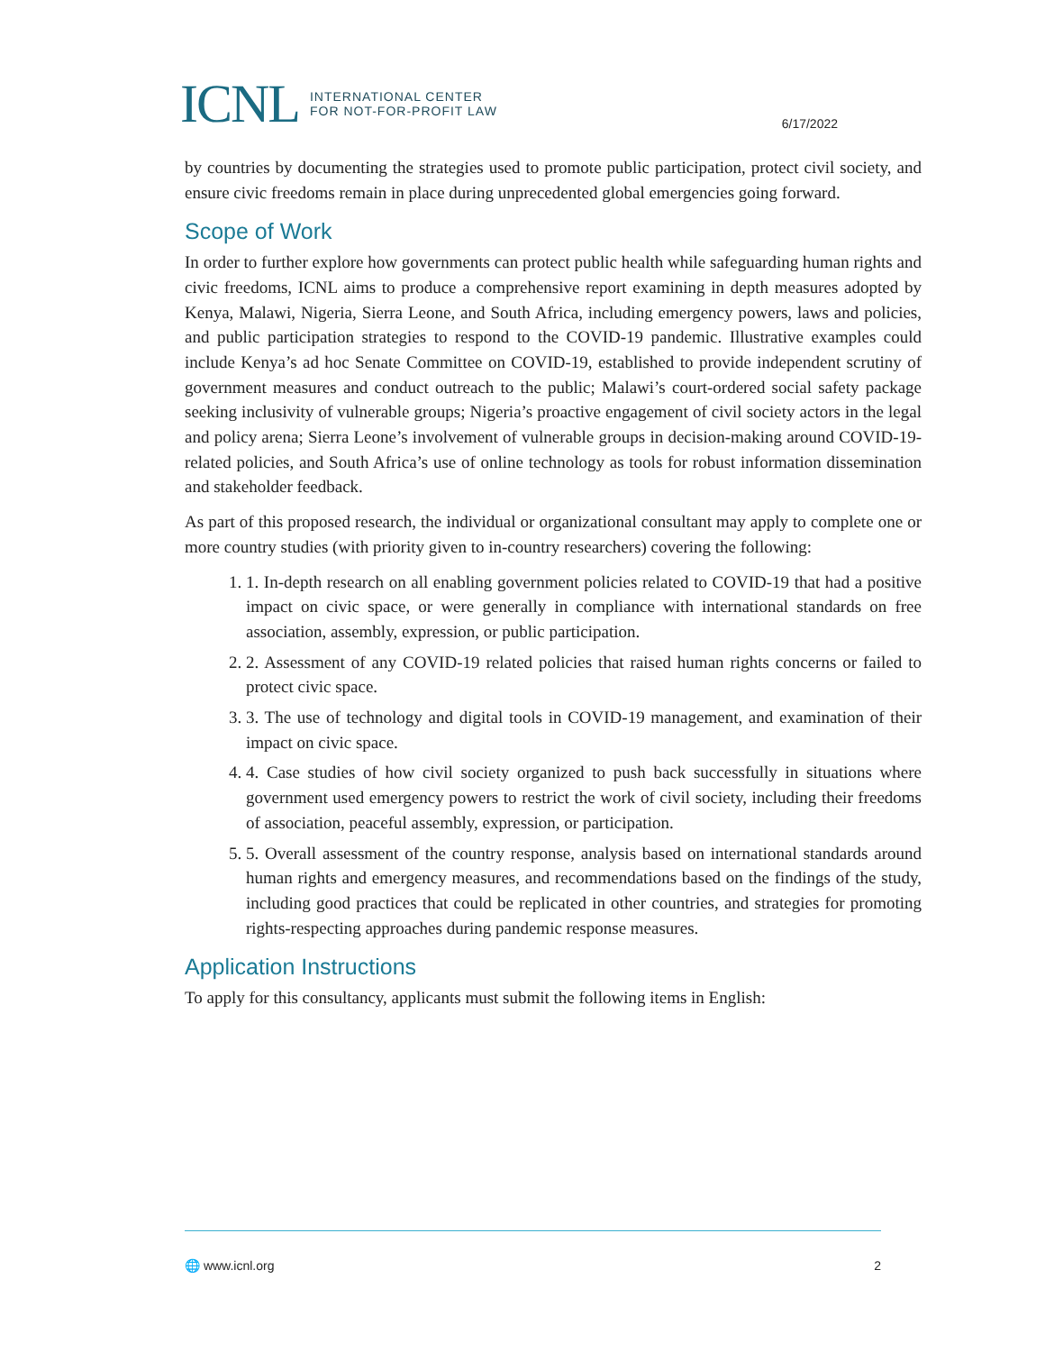ICNL INTERNATIONAL CENTER
FOR NOT-FOR-PROFIT LAW
6/17/2022
by countries by documenting the strategies used to promote public participation, protect civil society, and ensure civic freedoms remain in place during unprecedented global emergencies going forward.
Scope of Work
In order to further explore how governments can protect public health while safeguarding human rights and civic freedoms, ICNL aims to produce a comprehensive report examining in depth measures adopted by Kenya, Malawi, Nigeria, Sierra Leone, and South Africa, including emergency powers, laws and policies, and public participation strategies to respond to the COVID-19 pandemic. Illustrative examples could include Kenya’s ad hoc Senate Committee on COVID-19, established to provide independent scrutiny of government measures and conduct outreach to the public; Malawi’s court-ordered social safety package seeking inclusivity of vulnerable groups; Nigeria’s proactive engagement of civil society actors in the legal and policy arena; Sierra Leone’s involvement of vulnerable groups in decision-making around COVID-19-related policies, and South Africa’s use of online technology as tools for robust information dissemination and stakeholder feedback.
As part of this proposed research, the individual or organizational consultant may apply to complete one or more country studies (with priority given to in-country researchers) covering the following:
1. 1. In-depth research on all enabling government policies related to COVID-19 that had a positive impact on civic space, or were generally in compliance with international standards on free association, assembly, expression, or public participation.
2. 2. Assessment of any COVID-19 related policies that raised human rights concerns or failed to protect civic space.
3. 3. The use of technology and digital tools in COVID-19 management, and examination of their impact on civic space.
4. 4. Case studies of how civil society organized to push back successfully in situations where government used emergency powers to restrict the work of civil society, including their freedoms of association, peaceful assembly, expression, or participation.
5. 5. Overall assessment of the country response, analysis based on international standards around human rights and emergency measures, and recommendations based on the findings of the study, including good practices that could be replicated in other countries, and strategies for promoting rights-respecting approaches during pandemic response measures.
Application Instructions
To apply for this consultancy, applicants must submit the following items in English:
🌐 www.icnl.org 2